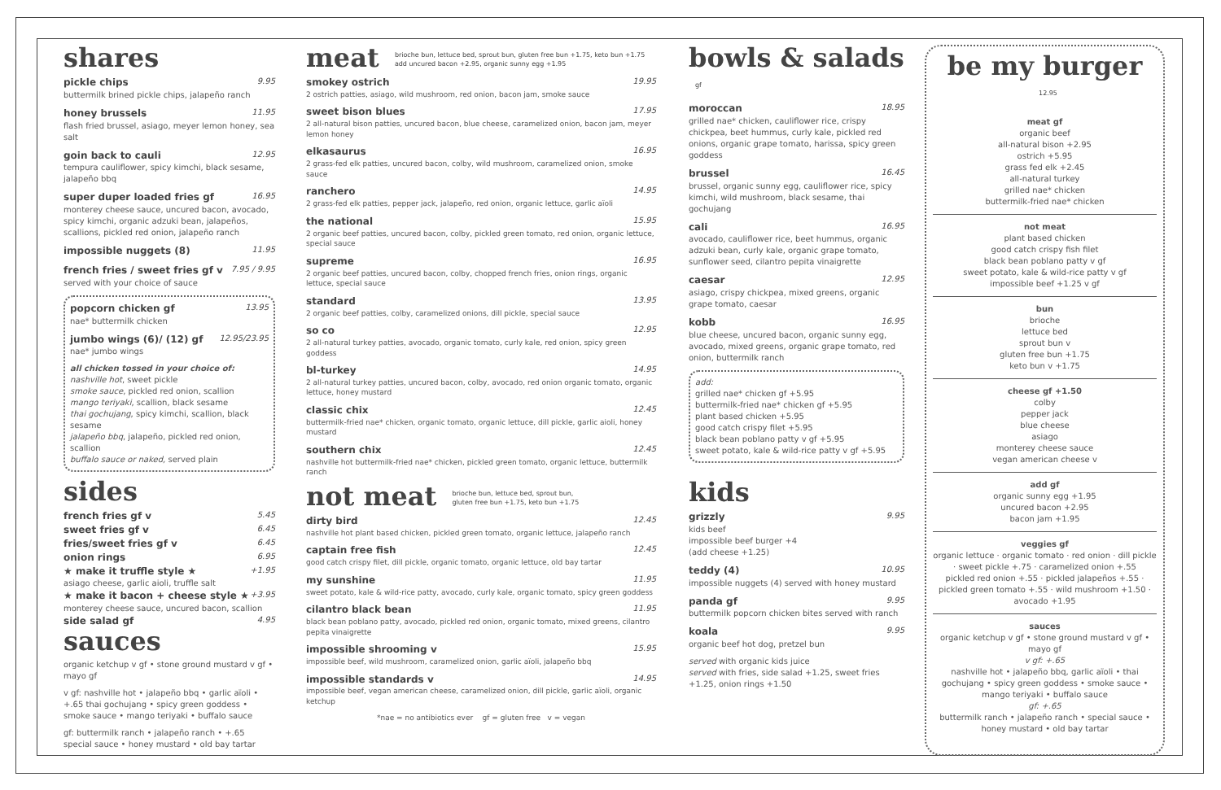shares
pickle chips 9.95
buttermilk brined pickle chips, jalapeño ranch
honey brussels 11.95
flash fried brussel, asiago, meyer lemon honey, sea salt
goin back to cauli 12.95
tempura cauliflower, spicy kimchi, black sesame, jalapeño bbq
super duper loaded fries gf 16.95
monterey cheese sauce, uncured bacon, avocado, spicy kimchi, organic adzuki bean, jalapeños, scallions, pickled red onion, jalapeño ranch
impossible nuggets (8) 11.95
french fries / sweet fries gf v 7.95 / 9.95
served with your choice of sauce
popcorn chicken gf 13.95
nae* buttermilk chicken
jumbo wings (6)/ (12) gf 12.95/23.95
nae* jumbo wings
all chicken tossed in your choice of:
nashville hot, sweet pickle
smoke sauce, pickled red onion, scallion
mango teriyaki, scallion, black sesame
thai gochujang, spicy kimchi, scallion, black sesame
jalapeño bbq, jalapeño, pickled red onion, scallion
buffalo sauce or naked, served plain
sides
french fries gf v 5.45
sweet fries gf v 6.45
fries/sweet fries gf v 6.45
onion rings 6.95
★ make it truffle style ★ +1.95
asiago cheese, garlic aioli, truffle salt
★ make it bacon + cheese style ★ +3.95
monterey cheese sauce, uncured bacon, scallion
side salad gf 4.95
sauces
organic ketchup v gf • stone ground mustard v gf • mayo gf
v gf: nashville hot • jalapeño bbq • garlic aïoli • +.65 thai gochujang • spicy green goddess • smoke sauce • mango teriyaki • buffalo sauce
gf: buttermilk ranch • jalapeño ranch • +.65 special sauce • honey mustard • old bay tartar
meat brioche bun, lettuce bed, sprout bun, gluten free bun +1.75, keto bun +1.75
add uncured bacon +2.95, organic sunny egg +1.95
smokey ostrich 19.95
2 ostrich patties, asiago, wild mushroom, red onion, bacon jam, smoke sauce
sweet bison blues 17.95
2 all-natural bison patties, uncured bacon, blue cheese, caramelized onion, bacon jam, meyer lemon honey
elkasaurus 16.95
2 grass-fed elk patties, uncured bacon, colby, wild mushroom, caramelized onion, smoke sauce
ranchero 14.95
2 grass-fed elk patties, pepper jack, jalapeño, red onion, organic lettuce, garlic aïoli
the national 15.95
2 organic beef patties, uncured bacon, colby, pickled green tomato, red onion, organic lettuce, special sauce
supreme 16.95
2 organic beef patties, uncured bacon, colby, chopped french fries, onion rings, organic lettuce, special sauce
standard 13.95
2 organic beef patties, colby, caramelized onions, dill pickle, special sauce
so co 12.95
2 all-natural turkey patties, avocado, organic tomato, curly kale, red onion, spicy green goddess
bl-turkey 14.95
2 all-natural turkey patties, uncured bacon, colby, avocado, red onion organic tomato, organic lettuce, honey mustard
classic chix 12.45
buttermilk-fried nae* chicken, organic tomato, organic lettuce, dill pickle, garlic aioli, honey mustard
southern chix 12.45
nashville hot buttermilk-fried nae* chicken, pickled green tomato, organic lettuce, buttermilk ranch
not meat brioche bun, lettuce bed, sprout bun,
gluten free bun +1.75, keto bun +1.75
dirty bird 12.45
nashville hot plant based chicken, pickled green tomato, organic lettuce, jalapeño ranch
captain free fish 12.45
good catch crispy filet, dill pickle, organic tomato, organic lettuce, old bay tartar
my sunshine 11.95
sweet potato, kale & wild-rice patty, avocado, curly kale, organic tomato, spicy green goddess
cilantro black bean 11.95
black bean poblano patty, avocado, pickled red onion, organic tomato, mixed greens, cilantro pepita vinaigrette
impossible shrooming v 15.95
impossible beef, wild mushroom, caramelized onion, garlic aïoli, jalapeño bbq
impossible standards v 14.95
impossible beef, vegan american cheese, caramelized onion, dill pickle, garlic aïoli, organic ketchup
*nae = no antibiotics ever gf = gluten free v = vegan
bowls & salads gf
moroccan 18.95
grilled nae* chicken, cauliflower rice, crispy chickpea, beet hummus, curly kale, pickled red onions, organic grape tomato, harissa, spicy green goddess
brussel 16.45
brussel, organic sunny egg, cauliflower rice, spicy kimchi, wild mushroom, black sesame, thai gochujang
cali 16.95
avocado, cauliflower rice, beet hummus, organic adzuki bean, curly kale, organic grape tomato, sunflower seed, cilantro pepita vinaigrette
caesar 12.95
asiago, crispy chickpea, mixed greens, organic grape tomato, caesar
kobb 16.95
blue cheese, uncured bacon, organic sunny egg, avocado, mixed greens, organic grape tomato, red onion, buttermilk ranch
add:
grilled nae* chicken gf +5.95
buttermilk-fried nae* chicken gf +5.95
plant based chicken +5.95
good catch crispy filet +5.95
black bean poblano patty v gf +5.95
sweet potato, kale & wild-rice patty v gf +5.95
kids
grizzly 9.95
kids beef
impossible beef burger +4
(add cheese +1.25)
teddy (4) 10.95
impossible nuggets (4) served with honey mustard
panda gf 9.95
buttermilk popcorn chicken bites served with ranch
koala 9.95
organic beef hot dog, pretzel bun
served with organic kids juice
served with fries, side salad +1.25, sweet fries +1.25, onion rings +1.50
be my burger 12.95
meat gf
organic beef
all-natural bison +2.95
ostrich +5.95
grass fed elk +2.45
all-natural turkey
grilled nae* chicken
buttermilk-fried nae* chicken
not meat
plant based chicken
good catch crispy fish filet
black bean poblano patty v gf
sweet potato, kale & wild-rice patty v gf
impossible beef +1.25 v gf
bun
brioche
lettuce bed
sprout bun v
gluten free bun +1.75
keto bun v +1.75
cheese gf +1.50
colby
pepper jack
blue cheese
asiago
monterey cheese sauce
vegan american cheese v
add gf
organic sunny egg +1.95
uncured bacon +2.95
bacon jam +1.95
veggies gf
organic lettuce · organic tomato · red onion · dill pickle · sweet pickle +.75 · caramelized onion +.55
pickled red onion +.55 · pickled jalapeños +.55 · pickled green tomato +.55 · wild mushroom +1.50 · avocado +1.95
sauces
organic ketchup v gf • stone ground mustard v gf • mayo gf
v gf: +.65
nashville hot • jalapeño bbq, garlic aïoli • thai gochujang • spicy green goddess • smoke sauce • mango teriyaki • buffalo sauce
gf: +.65
buttermilk ranch • jalapeño ranch • special sauce • honey mustard • old bay tartar